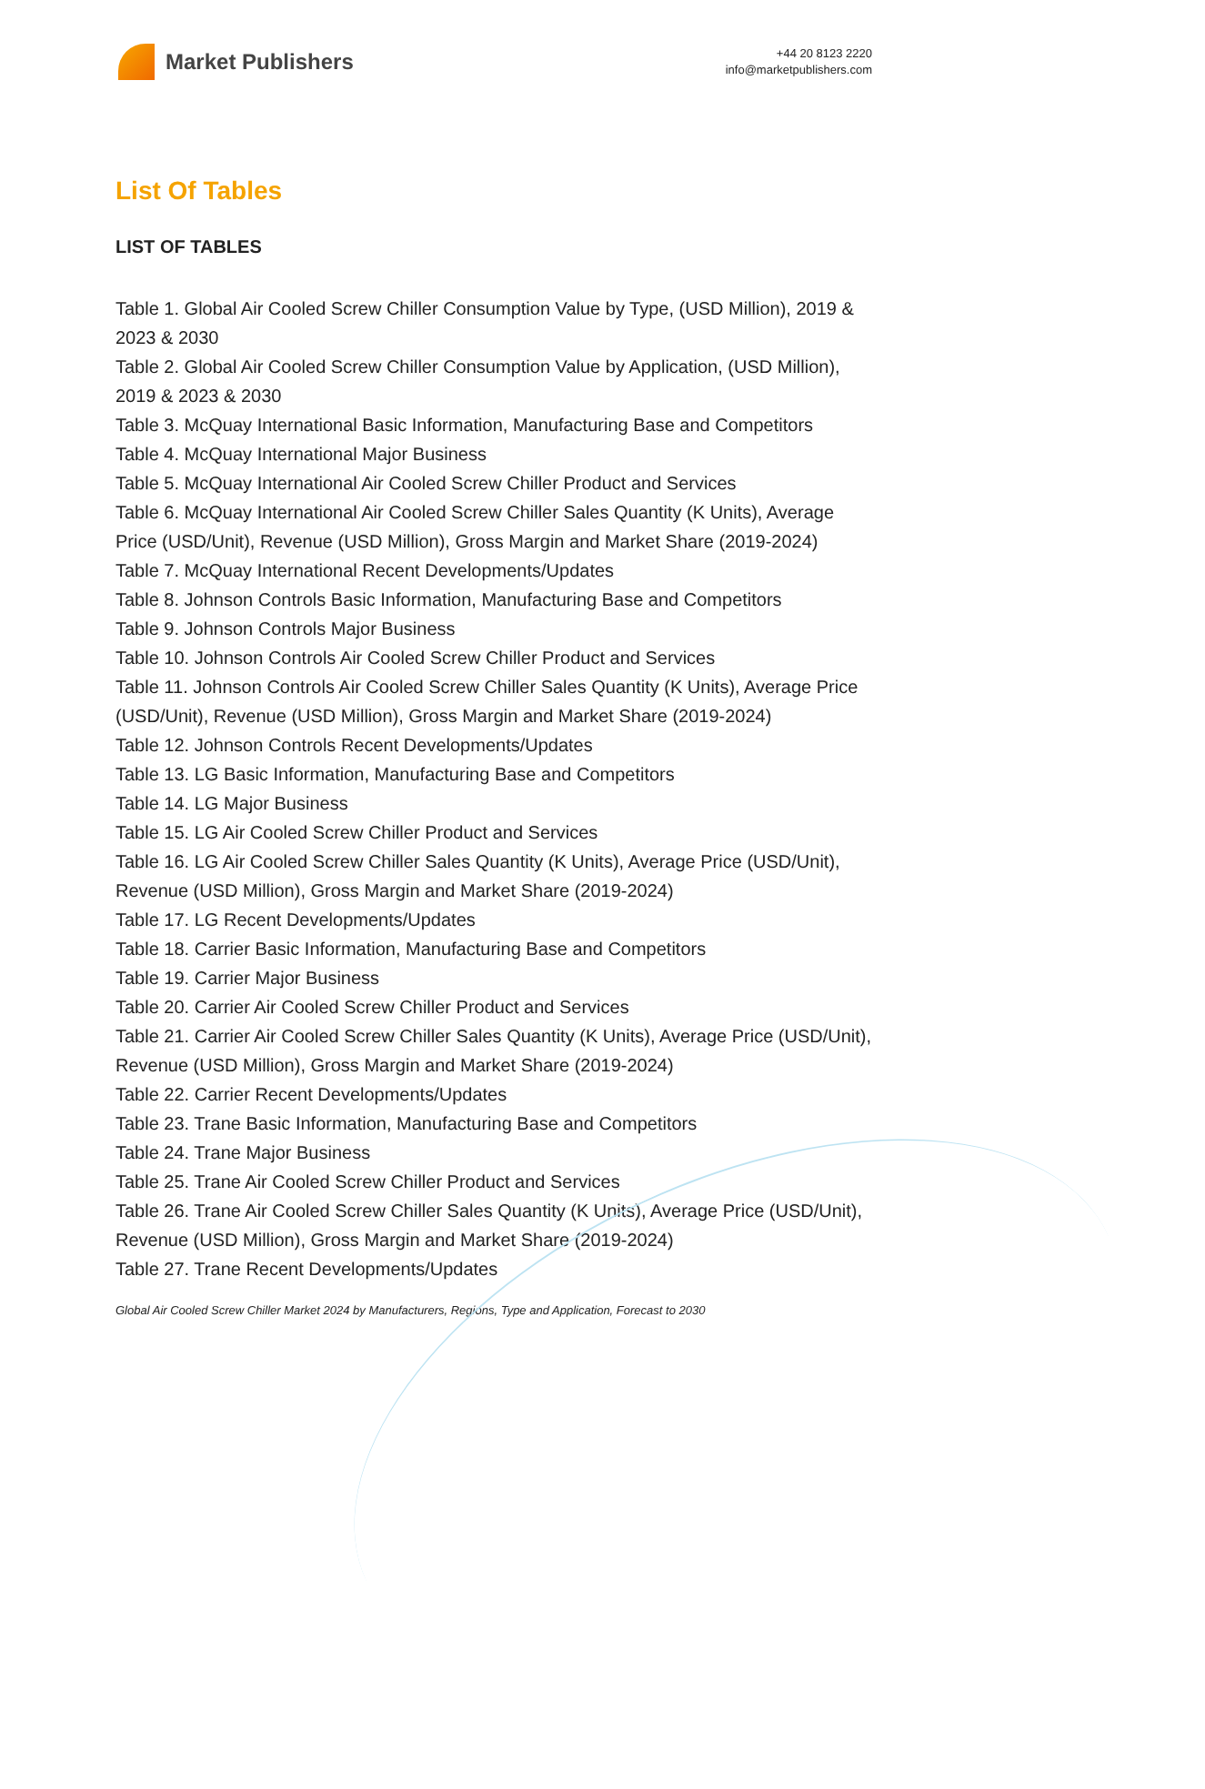Market Publishers
+44 20 8123 2220
info@marketpublishers.com
List Of Tables
LIST OF TABLES
Table 1. Global Air Cooled Screw Chiller Consumption Value by Type, (USD Million), 2019 & 2023 & 2030
Table 2. Global Air Cooled Screw Chiller Consumption Value by Application, (USD Million), 2019 & 2023 & 2030
Table 3. McQuay International Basic Information, Manufacturing Base and Competitors
Table 4. McQuay International Major Business
Table 5. McQuay International Air Cooled Screw Chiller Product and Services
Table 6. McQuay International Air Cooled Screw Chiller Sales Quantity (K Units), Average Price (USD/Unit), Revenue (USD Million), Gross Margin and Market Share (2019-2024)
Table 7. McQuay International Recent Developments/Updates
Table 8. Johnson Controls Basic Information, Manufacturing Base and Competitors
Table 9. Johnson Controls Major Business
Table 10. Johnson Controls Air Cooled Screw Chiller Product and Services
Table 11. Johnson Controls Air Cooled Screw Chiller Sales Quantity (K Units), Average Price (USD/Unit), Revenue (USD Million), Gross Margin and Market Share (2019-2024)
Table 12. Johnson Controls Recent Developments/Updates
Table 13. LG Basic Information, Manufacturing Base and Competitors
Table 14. LG Major Business
Table 15. LG Air Cooled Screw Chiller Product and Services
Table 16. LG Air Cooled Screw Chiller Sales Quantity (K Units), Average Price (USD/Unit), Revenue (USD Million), Gross Margin and Market Share (2019-2024)
Table 17. LG Recent Developments/Updates
Table 18. Carrier Basic Information, Manufacturing Base and Competitors
Table 19. Carrier Major Business
Table 20. Carrier Air Cooled Screw Chiller Product and Services
Table 21. Carrier Air Cooled Screw Chiller Sales Quantity (K Units), Average Price (USD/Unit), Revenue (USD Million), Gross Margin and Market Share (2019-2024)
Table 22. Carrier Recent Developments/Updates
Table 23. Trane Basic Information, Manufacturing Base and Competitors
Table 24. Trane Major Business
Table 25. Trane Air Cooled Screw Chiller Product and Services
Table 26. Trane Air Cooled Screw Chiller Sales Quantity (K Units), Average Price (USD/Unit), Revenue (USD Million), Gross Margin and Market Share (2019-2024)
Table 27. Trane Recent Developments/Updates
Global Air Cooled Screw Chiller Market 2024 by Manufacturers, Regions, Type and Application, Forecast to 2030